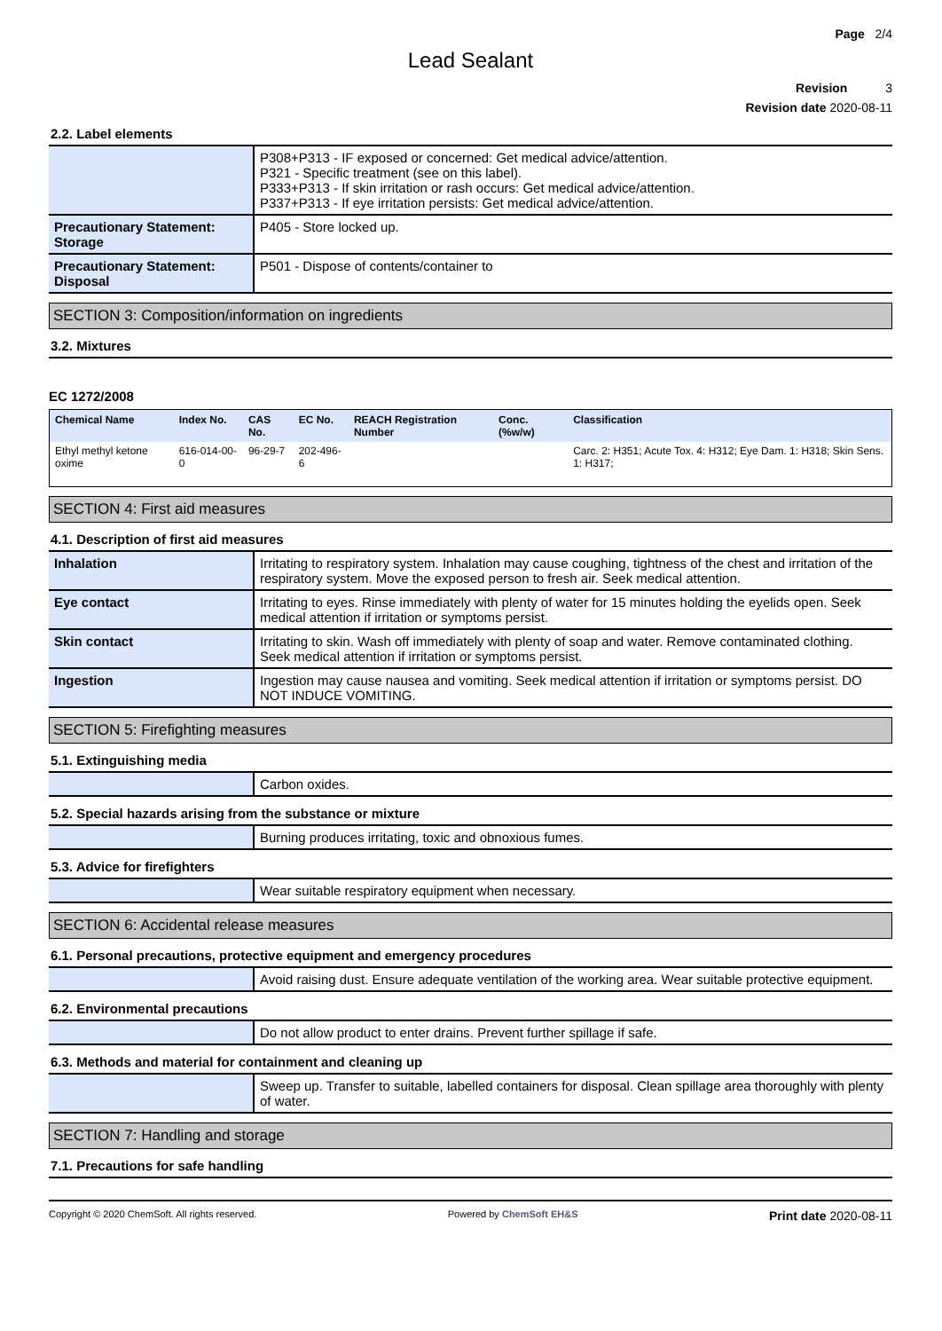Page 2/4
Lead Sealant
Revision 3
Revision date 2020-08-11
2.2. Label elements
| | P308+P313 - IF exposed or concerned: Get medical advice/attention. P321 - Specific treatment (see on this label). P333+P313 - If skin irritation or rash occurs: Get medical advice/attention. P337+P313 - If eye irritation persists: Get medical advice/attention. |
| Precautionary Statement: Storage | P405 - Store locked up. |
| Precautionary Statement: Disposal | P501 - Dispose of contents/container to |
SECTION 3: Composition/information on ingredients
3.2. Mixtures
EC 1272/2008
| Chemical Name | Index No. | CAS No. | EC No. | REACH Registration Number | Conc. (%w/w) | Classification |
| --- | --- | --- | --- | --- | --- | --- |
| Ethyl methyl ketone oxime | 616-014-00-0 | 96-29-7 | 202-496-6 | | | Carc. 2: H351; Acute Tox. 4: H312; Eye Dam. 1: H318; Skin Sens. 1: H317; |
SECTION 4: First aid measures
4.1. Description of first aid measures
| Inhalation | Irritating to respiratory system. Inhalation may cause coughing, tightness of the chest and irritation of the respiratory system. Move the exposed person to fresh air. Seek medical attention. |
| Eye contact | Irritating to eyes. Rinse immediately with plenty of water for 15 minutes holding the eyelids open. Seek medical attention if irritation or symptoms persist. |
| Skin contact | Irritating to skin. Wash off immediately with plenty of soap and water. Remove contaminated clothing. Seek medical attention if irritation or symptoms persist. |
| Ingestion | Ingestion may cause nausea and vomiting. Seek medical attention if irritation or symptoms persist. DO NOT INDUCE VOMITING. |
SECTION 5: Firefighting measures
5.1. Extinguishing media
| | Carbon oxides. |
5.2. Special hazards arising from the substance or mixture
| | Burning produces irritating, toxic and obnoxious fumes. |
5.3. Advice for firefighters
| | Wear suitable respiratory equipment when necessary. |
SECTION 6: Accidental release measures
6.1. Personal precautions, protective equipment and emergency procedures
| | Avoid raising dust. Ensure adequate ventilation of the working area. Wear suitable protective equipment. |
6.2. Environmental precautions
| | Do not allow product to enter drains. Prevent further spillage if safe. |
6.3. Methods and material for containment and cleaning up
| | Sweep up. Transfer to suitable, labelled containers for disposal. Clean spillage area thoroughly with plenty of water. |
SECTION 7: Handling and storage
7.1. Precautions for safe handling
Copyright © 2020 ChemSoft. All rights reserved. Powered by ChemSoft EH&S Print date 2020-08-11